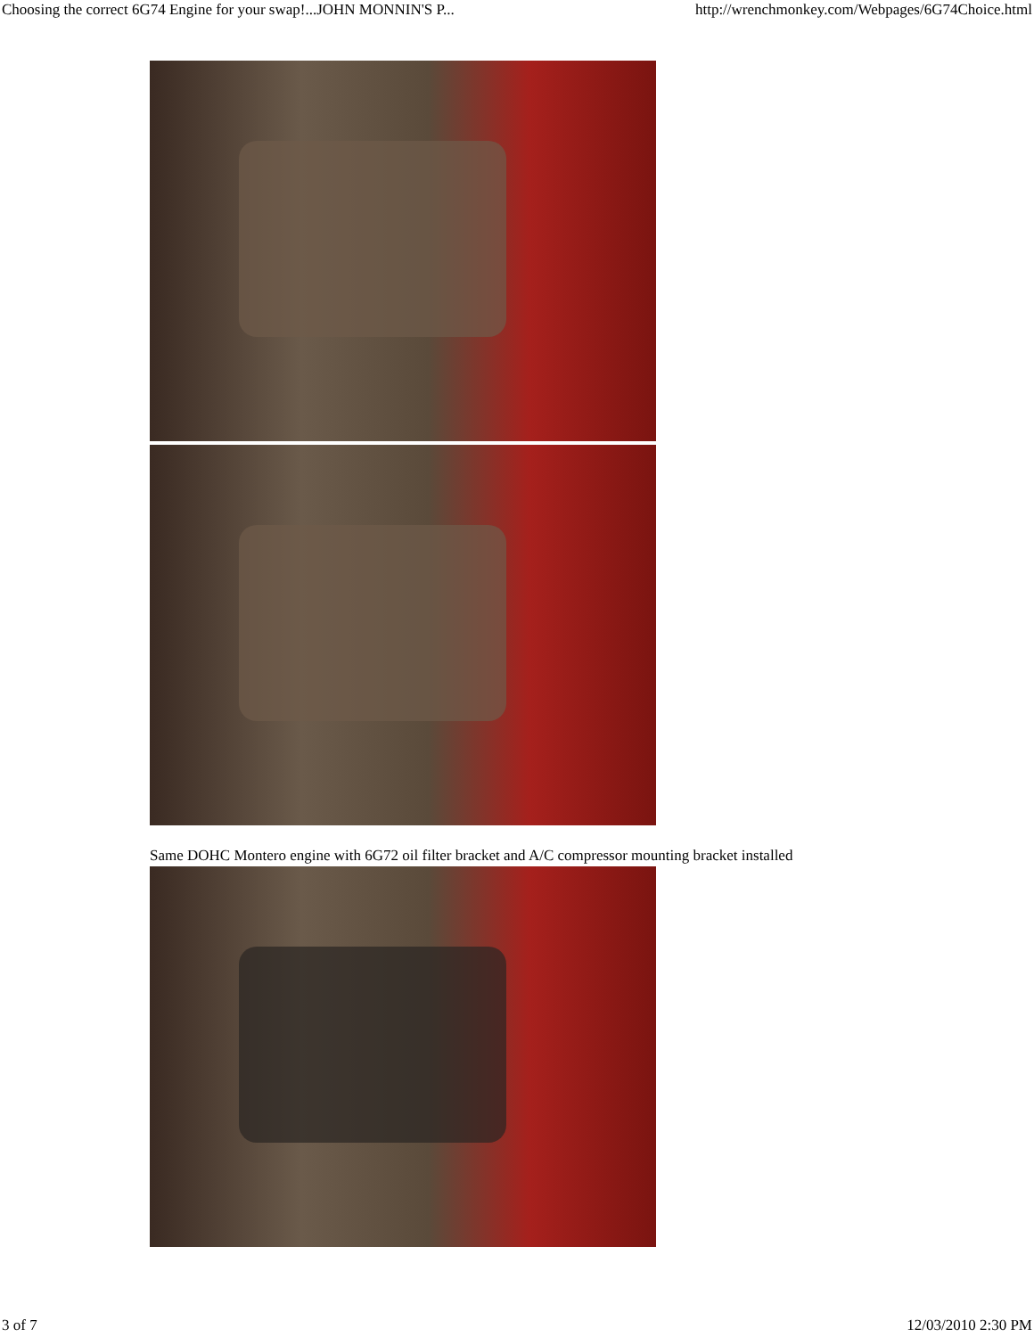Choosing the correct 6G74 Engine for your swap!...JOHN MONNIN'S P... http://wrenchmonkey.com/Webpages/6G74Choice.html
Same DOHC Montero engine with 6G72 oil filter bracket and A/C compressor mounting bracket installed
3 of 7 12/03/2010 2:30 PM